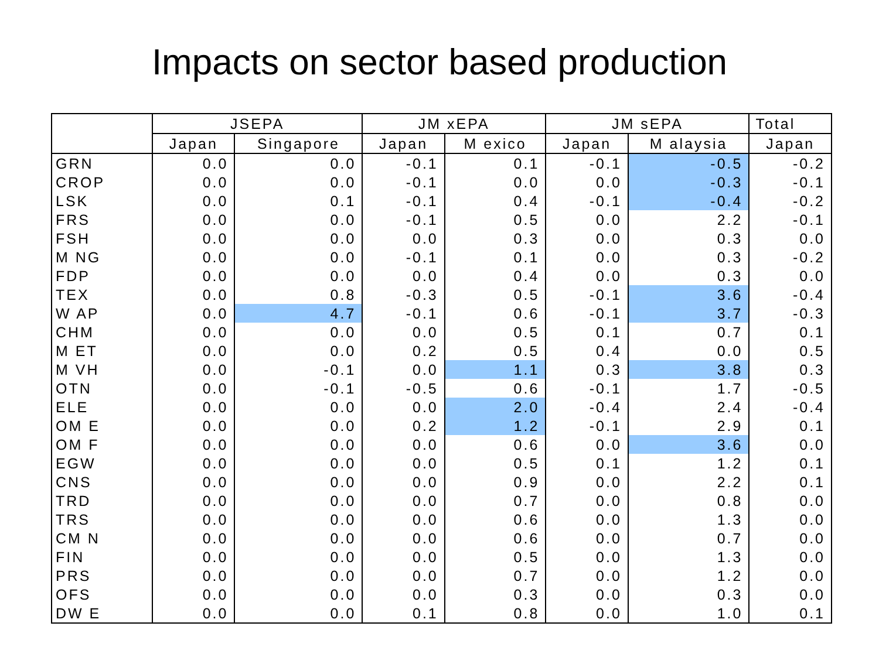Impacts on sector based production
| | JSEPA | | JM xEPA | | JM sEPA | | Total |
| --- | --- | --- | --- | --- | --- | --- | --- |
| | Japan | Singapore | Japan | M exico | Japan | M alaysia | Japan |
| GRN | 0.0 | 0.0 | -0.1 | 0.1 | -0.1 | -0.5 | -0.2 |
| CROP | 0.0 | 0.0 | -0.1 | 0.0 | 0.0 | -0.3 | -0.1 |
| LSK | 0.0 | 0.1 | -0.1 | 0.4 | -0.1 | -0.4 | -0.2 |
| FRS | 0.0 | 0.0 | -0.1 | 0.5 | 0.0 | 2.2 | -0.1 |
| FSH | 0.0 | 0.0 | 0.0 | 0.3 | 0.0 | 0.3 | 0.0 |
| M NG | 0.0 | 0.0 | -0.1 | 0.1 | 0.0 | 0.3 | -0.2 |
| FDP | 0.0 | 0.0 | 0.0 | 0.4 | 0.0 | 0.3 | 0.0 |
| TEX | 0.0 | 0.8 | -0.3 | 0.5 | -0.1 | 3.6 | -0.4 |
| W AP | 0.0 | 4.7 | -0.1 | 0.6 | -0.1 | 3.7 | -0.3 |
| CHM | 0.0 | 0.0 | 0.0 | 0.5 | 0.1 | 0.7 | 0.1 |
| M ET | 0.0 | 0.0 | 0.2 | 0.5 | 0.4 | 0.0 | 0.5 |
| M VH | 0.0 | -0.1 | 0.0 | 1.1 | 0.3 | 3.8 | 0.3 |
| OTN | 0.0 | -0.1 | -0.5 | 0.6 | -0.1 | 1.7 | -0.5 |
| ELE | 0.0 | 0.0 | 0.0 | 2.0 | -0.4 | 2.4 | -0.4 |
| OM E | 0.0 | 0.0 | 0.2 | 1.2 | -0.1 | 2.9 | 0.1 |
| OM F | 0.0 | 0.0 | 0.0 | 0.6 | 0.0 | 3.6 | 0.0 |
| EGW | 0.0 | 0.0 | 0.0 | 0.5 | 0.1 | 1.2 | 0.1 |
| CNS | 0.0 | 0.0 | 0.0 | 0.9 | 0.0 | 2.2 | 0.1 |
| TRD | 0.0 | 0.0 | 0.0 | 0.7 | 0.0 | 0.8 | 0.0 |
| TRS | 0.0 | 0.0 | 0.0 | 0.6 | 0.0 | 1.3 | 0.0 |
| CM N | 0.0 | 0.0 | 0.0 | 0.6 | 0.0 | 0.7 | 0.0 |
| FIN | 0.0 | 0.0 | 0.0 | 0.5 | 0.0 | 1.3 | 0.0 |
| PRS | 0.0 | 0.0 | 0.0 | 0.7 | 0.0 | 1.2 | 0.0 |
| OFS | 0.0 | 0.0 | 0.0 | 0.3 | 0.0 | 0.3 | 0.0 |
| DW E | 0.0 | 0.0 | 0.1 | 0.8 | 0.0 | 1.0 | 0.1 |